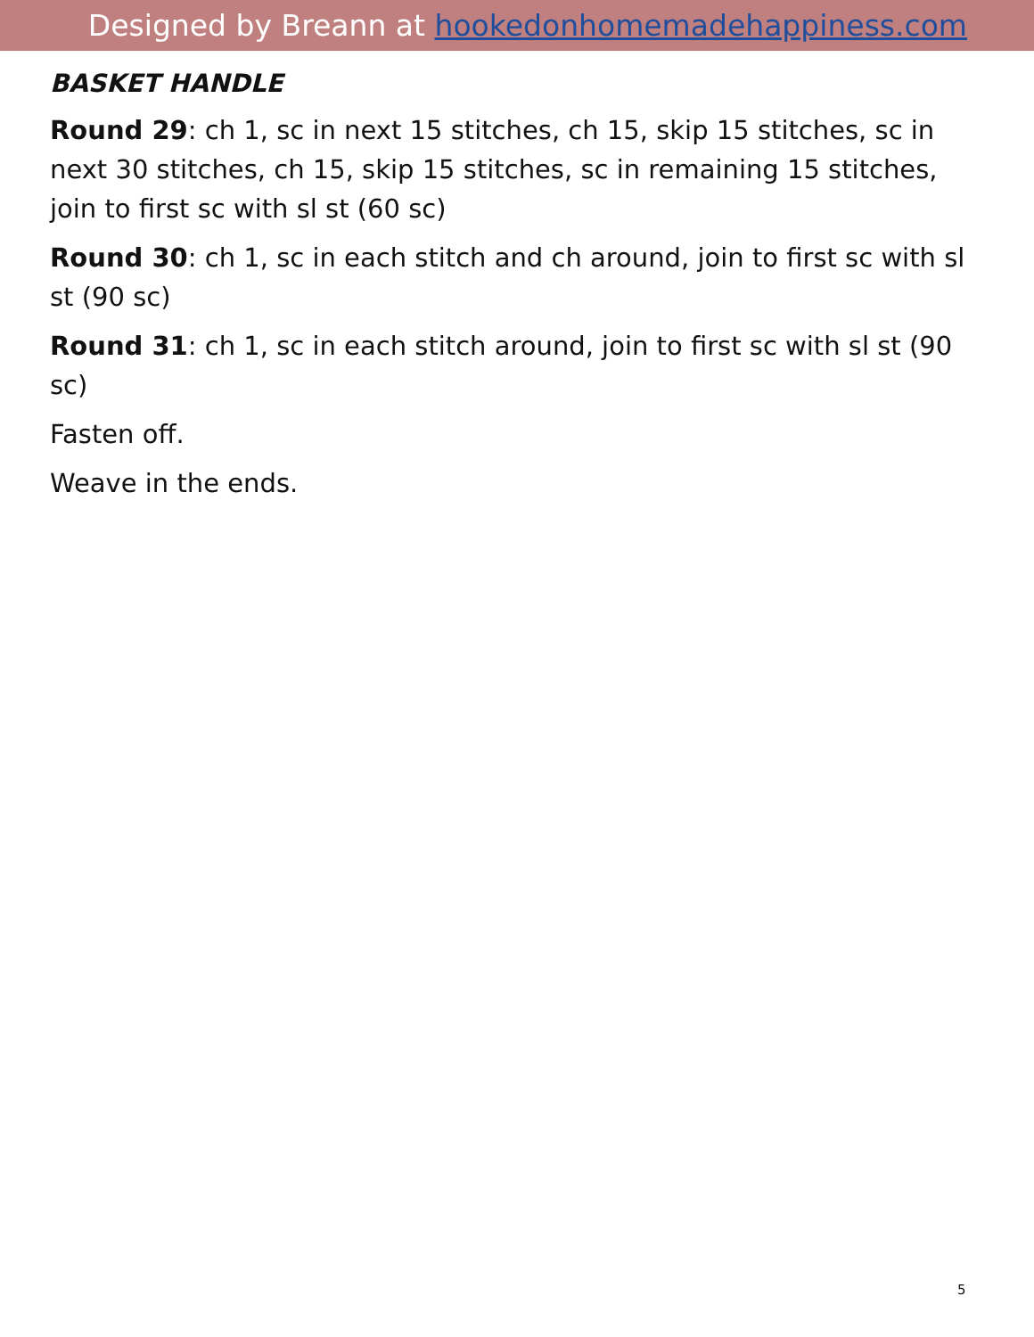Designed by Breann at hookedonhomemadehappiness.com
BASKET HANDLE
Round 29: ch 1, sc in next 15 stitches, ch 15, skip 15 stitches, sc in next 30 stitches, ch 15, skip 15 stitches, sc in remaining 15 stitches, join to first sc with sl st (60 sc)
Round 30: ch 1, sc in each stitch and ch around, join to first sc with sl st (90 sc)
Round 31: ch 1, sc in each stitch around, join to first sc with sl st (90 sc)
Fasten off.
Weave in the ends.
5